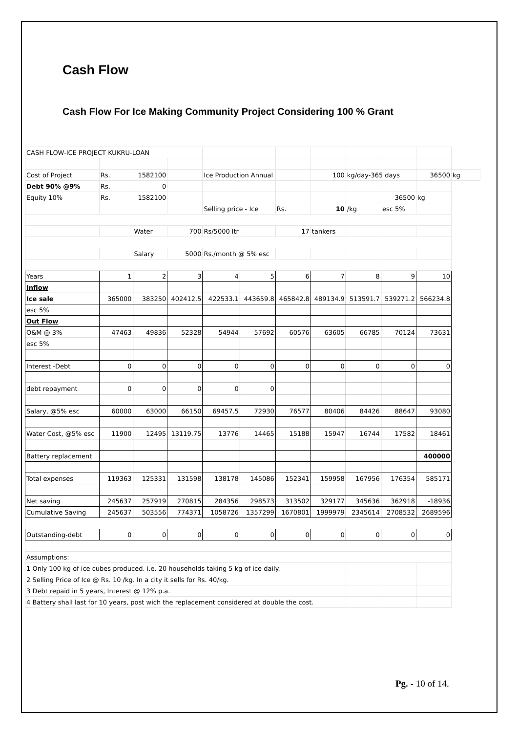Cash Flow
Cash Flow For Ice Making Community Project Considering 100 % Grant
| CASH FLOW-ICE PROJECT KUKRU-LOAN | | | | | | | | | | | |
| Cost of Project | Rs. | 1582100 | | Ice Production Annual | | | 100 | kg/day-365 days | | 36500 | kg |
| Debt 90% @9% | Rs. | 0 | | | | | | | | | |
| Equity 10% | Rs. | 1582100 | | | | | | | 36500 | kg | |
| | | | | Selling price - Ice | | Rs. | 10 | /kg | esc 5% | | |
| | | Water | 700 | Rs/5000 ltr | | 17 | tankers | | | | |
| | | Salary | 5000 | Rs./month @ 5% esc | | | | | | | |
| Years | 1 | 2 | 3 | 4 | 5 | 6 | 7 | 8 | 9 | 10 | |
| Inflow | | | | | | | | | | | |
| Ice sale | 365000 | 383250 | 402412.5 | 422533.1 | 443659.8 | 465842.8 | 489134.9 | 513591.7 | 539271.2 | 566234.8 | |
| esc 5% | | | | | | | | | | | |
| Out Flow | | | | | | | | | | | |
| O&M @ 3% | 47463 | 49836 | 52328 | 54944 | 57692 | 60576 | 63605 | 66785 | 70124 | 73631 | |
| esc 5% | | | | | | | | | | | |
| Interest -Debt | 0 | 0 | 0 | 0 | 0 | 0 | 0 | 0 | 0 | 0 | |
| debt repayment | 0 | 0 | 0 | 0 | 0 | | | | | | |
| Salary, @5% esc | 60000 | 63000 | 66150 | 69457.5 | 72930 | 76577 | 80406 | 84426 | 88647 | 93080 | |
| Water Cost, @5% esc | 11900 | 12495 | 13119.75 | 13776 | 14465 | 15188 | 15947 | 16744 | 17582 | 18461 | |
| Battery replacement | | | | | | | | | | 400000 | |
| Total expenses | 119363 | 125331 | 131598 | 138178 | 145086 | 152341 | 159958 | 167956 | 176354 | 585171 | |
| Net saving | 245637 | 257919 | 270815 | 284356 | 298573 | 313502 | 329177 | 345636 | 362918 | -18936 | |
| Cumulative Saving | 245637 | 503556 | 774371 | 1058726 | 1357299 | 1670801 | 1999979 | 2345614 | 2708532 | 2689596 | |
| Outstanding-debt | 0 | 0 | 0 | 0 | 0 | 0 | 0 | 0 | 0 | 0 | |
| Assumptions: | | | | | | | | | | | |
| 1 Only 100 kg of ice cubes produced. i.e. 20 households taking 5 kg of ice daily. | | | | | | | | | | | |
| 2 Selling Price of Ice @ Rs. 10 /kg. In a city it sells for Rs. 40/kg. | | | | | | | | | | | |
| 3 Debt repaid in 5 years, Interest @ 12% p.a. | | | | | | | | | | | |
| 4 Battery shall last for 10 years, post wich the replacement considered at double the cost. | | | | | | | | | | | |
Pg. - 10 of 14.